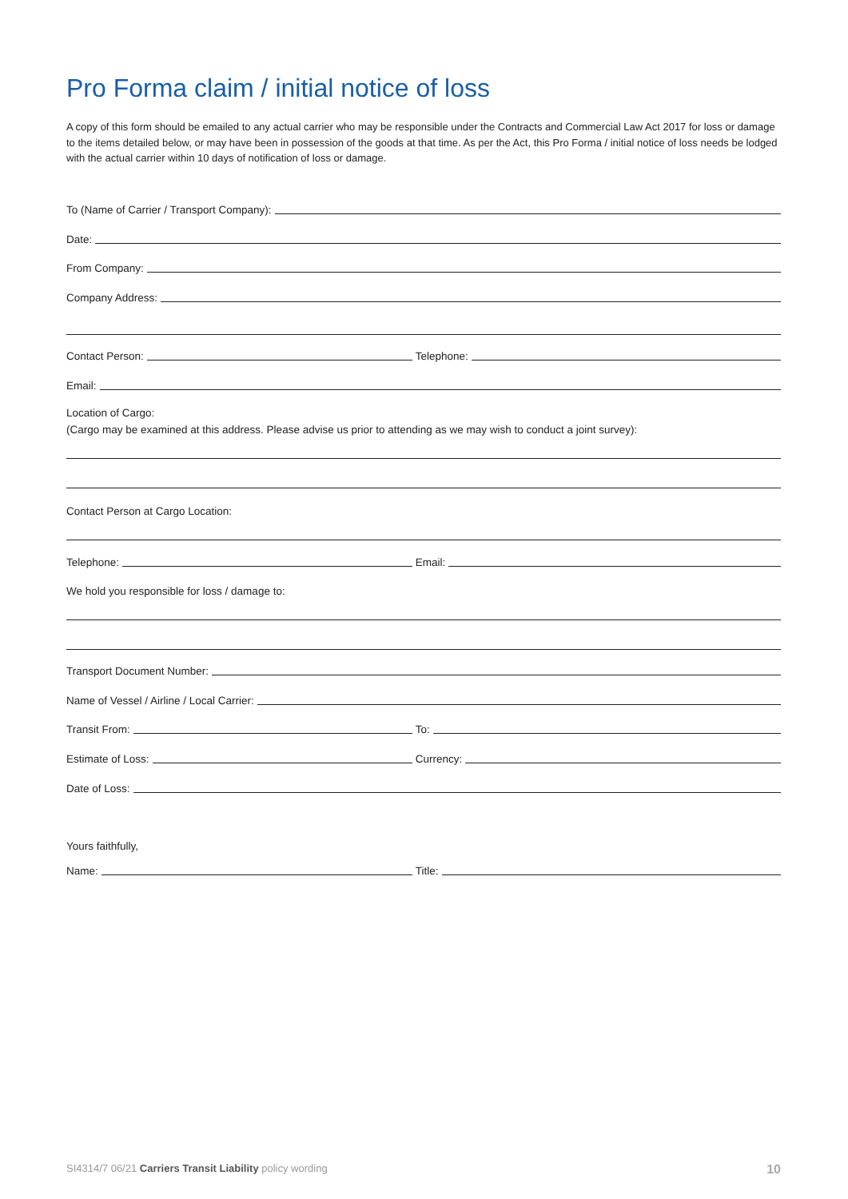Pro Forma claim / initial notice of loss
A copy of this form should be emailed to any actual carrier who may be responsible under the Contracts and Commercial Law Act 2017 for loss or damage to the items detailed below, or may have been in possession of the goods at that time. As per the Act, this Pro Forma / initial notice of loss needs be lodged with the actual carrier within 10 days of notification of loss or damage.
To (Name of Carrier / Transport Company):
Date:
From Company:
Company Address:
Contact Person:
Telephone:
Email:
Location of Cargo:
(Cargo may be examined at this address. Please advise us prior to attending as we may wish to conduct a joint survey):
Contact Person at Cargo Location:
Telephone:
Email:
We hold you responsible for loss / damage to:
Transport Document Number:
Name of Vessel / Airline / Local Carrier:
Transit From:
To:
Estimate of Loss:
Currency:
Date of Loss:
Yours faithfully,
Name:
Title:
SI4314/7 06/21 Carriers Transit Liability policy wording
10